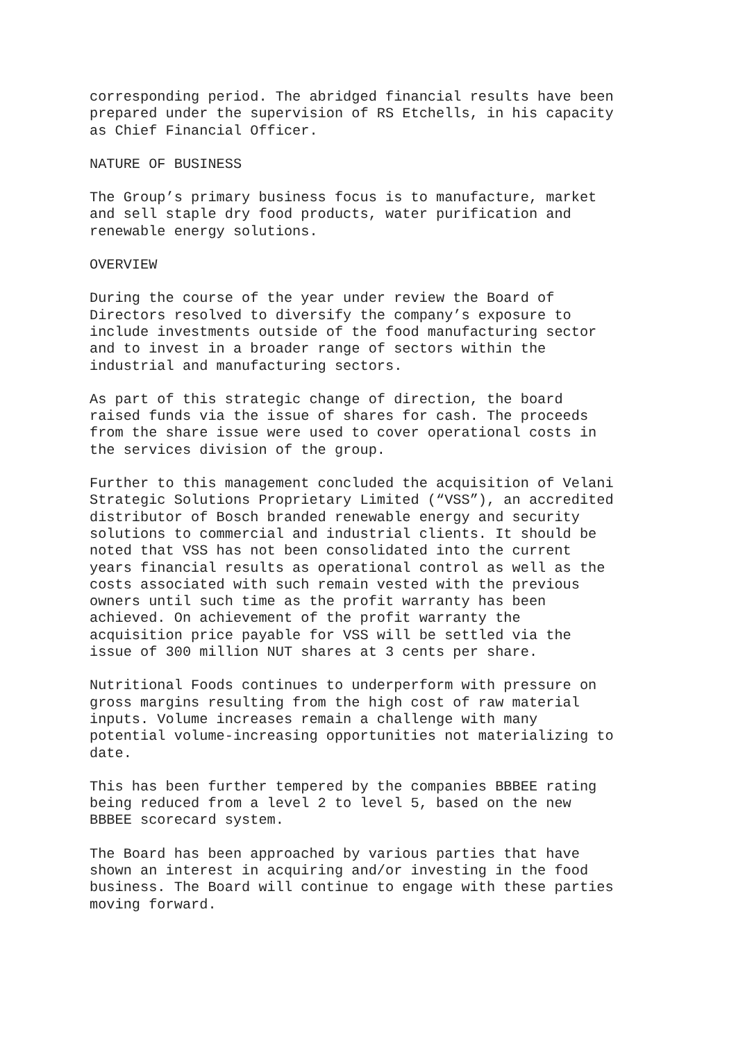corresponding period. The abridged financial results have been prepared under the supervision of RS Etchells, in his capacity as Chief Financial Officer.
NATURE OF BUSINESS
The Group’s primary business focus is to manufacture, market and sell staple dry food products, water purification and renewable energy solutions.
OVERVIEW
During the course of the year under review the Board of Directors resolved to diversify the company’s exposure to include investments outside of the food manufacturing sector and to invest in a broader range of sectors within the industrial and manufacturing sectors.
As part of this strategic change of direction, the board raised funds via the issue of shares for cash. The proceeds from the share issue were used to cover operational costs in the services division of the group.
Further to this management concluded the acquisition of Velani Strategic Solutions Proprietary Limited (“VSS”), an accredited distributor of Bosch branded renewable energy and security solutions to commercial and industrial clients. It should be noted that VSS has not been consolidated into the current years financial results as operational control as well as the costs associated with such remain vested with the previous owners until such time as the profit warranty has been achieved. On achievement of the profit warranty the acquisition price payable for VSS will be settled via the issue of 300 million NUT shares at 3 cents per share.
Nutritional Foods continues to underperform with pressure on gross margins resulting from the high cost of raw material inputs. Volume increases remain a challenge with many potential volume-increasing opportunities not materializing to date.
This has been further tempered by the companies BBBEE rating being reduced from a level 2 to level 5, based on the new BBBEE scorecard system.
The Board has been approached by various parties that have shown an interest in acquiring and/or investing in the food business. The Board will continue to engage with these parties moving forward.